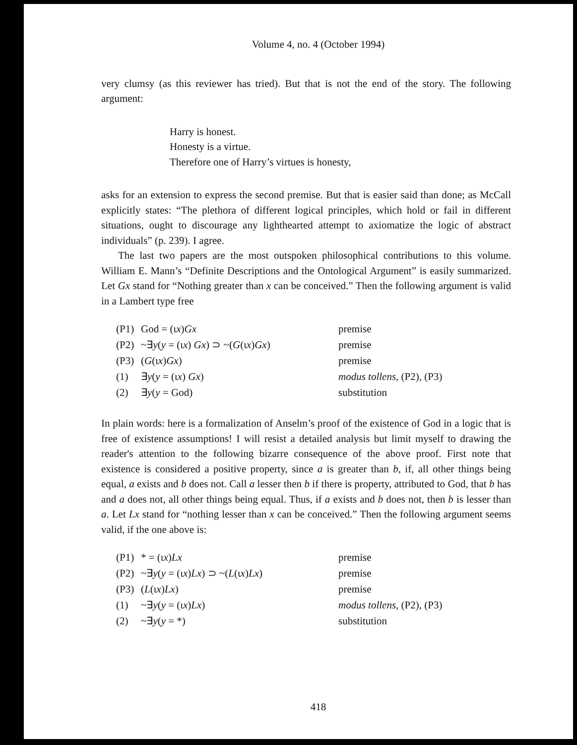Volume 4, no. 4 (October 1994)
very clumsy (as this reviewer has tried). But that is not the end of the story. The following argument:
Harry is honest.
Honesty is a virtue.
Therefore one of Harry’s virtues is honesty,
asks for an extension to express the second premise. But that is easier said than done; as McCall explicitly states: “The plethora of different logical principles, which hold or fail in different situations, ought to discourage any lighthearted attempt to axiomatize the logic of abstract individuals” (p. 239). I agree.
The last two papers are the most outspoken philosophical contributions to this volume. William E. Mann’s “Definite Descriptions and the Ontological Argument” is easily summarized. Let Gx stand for “Nothing greater than x can be conceived.” Then the following argument is valid in a Lambert type free
| (P1) | God = (ι x ) Gx | premise |
| (P2) | ~∃ y ( y = (ι x ) Gx ) ⊃ ~( G (ι x ) Gx ) | premise |
| (P3) | ( G (ι x ) Gx ) | premise |
| (1) | ∃ y ( y = (ι x ) Gx ) | modus tollens , (P2), (P3) |
| (2) | ∃ y ( y = God) | substitution |
In plain words: here is a formalization of Anselm’s proof of the existence of God in a logic that is free of existence assumptions! I will resist a detailed analysis but limit myself to drawing the reader's attention to the following bizarre consequence of the above proof. First note that existence is considered a positive property, since a is greater than b, if, all other things being equal, a exists and b does not. Call a lesser then b if there is property, attributed to God, that b has and a does not, all other things being equal. Thus, if a exists and b does not, then b is lesser than a. Let Lx stand for “nothing lesser than x can be conceived.” Then the following argument seems valid, if the one above is:
| (P1) | * = (ι x ) Lx | premise |
| (P2) | ~∃ y ( y = (ι x ) Lx ) ⊃ ~( L (ι x ) Lx ) | premise |
| (P3) | ( L (ι x ) Lx ) | premise |
| (1) | ~∃ y ( y = (ι x ) Lx ) | modus tollens , (P2), (P3) |
| (2) | ~∃ y ( y = *) | substitution |
418